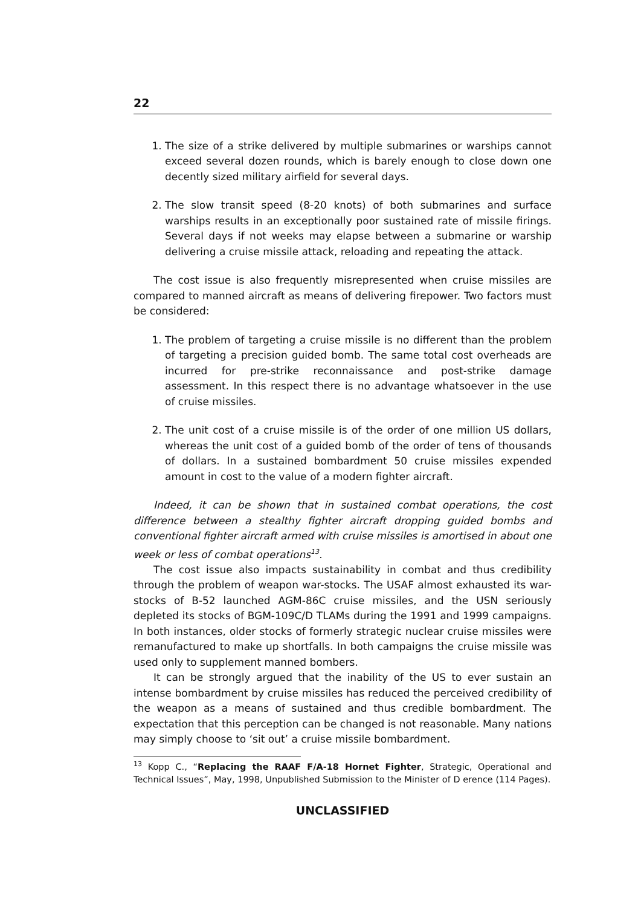22
1. The size of a strike delivered by multiple submarines or warships cannot exceed several dozen rounds, which is barely enough to close down one decently sized military airfield for several days.
2. The slow transit speed (8-20 knots) of both submarines and surface warships results in an exceptionally poor sustained rate of missile firings. Several days if not weeks may elapse between a submarine or warship delivering a cruise missile attack, reloading and repeating the attack.
The cost issue is also frequently misrepresented when cruise missiles are compared to manned aircraft as means of delivering firepower. Two factors must be considered:
1. The problem of targeting a cruise missile is no different than the problem of targeting a precision guided bomb. The same total cost overheads are incurred for pre-strike reconnaissance and post-strike damage assessment. In this respect there is no advantage whatsoever in the use of cruise missiles.
2. The unit cost of a cruise missile is of the order of one million US dollars, whereas the unit cost of a guided bomb of the order of tens of thousands of dollars. In a sustained bombardment 50 cruise missiles expended amount in cost to the value of a modern fighter aircraft.
Indeed, it can be shown that in sustained combat operations, the cost difference between a stealthy fighter aircraft dropping guided bombs and conventional fighter aircraft armed with cruise missiles is amortised in about one week or less of combat operations<sup>13</sup>.
The cost issue also impacts sustainability in combat and thus credibility through the problem of weapon war-stocks. The USAF almost exhausted its war-stocks of B-52 launched AGM-86C cruise missiles, and the USN seriously depleted its stocks of BGM-109C/D TLAMs during the 1991 and 1999 campaigns. In both instances, older stocks of formerly strategic nuclear cruise missiles were remanufactured to make up shortfalls. In both campaigns the cruise missile was used only to supplement manned bombers.
It can be strongly argued that the inability of the US to ever sustain an intense bombardment by cruise missiles has reduced the perceived credibility of the weapon as a means of sustained and thus credible bombardment. The expectation that this perception can be changed is not reasonable. Many nations may simply choose to ‘sit out’ a cruise missile bombardment.
<sup>13</sup> Kopp C., “Replacing the RAAF F/A-18 Hornet Fighter, Strategic, Operational and Technical Issues”, May, 1998, Unpublished Submission to the Minister of D erence (114 Pages).
UNCLASSIFIED